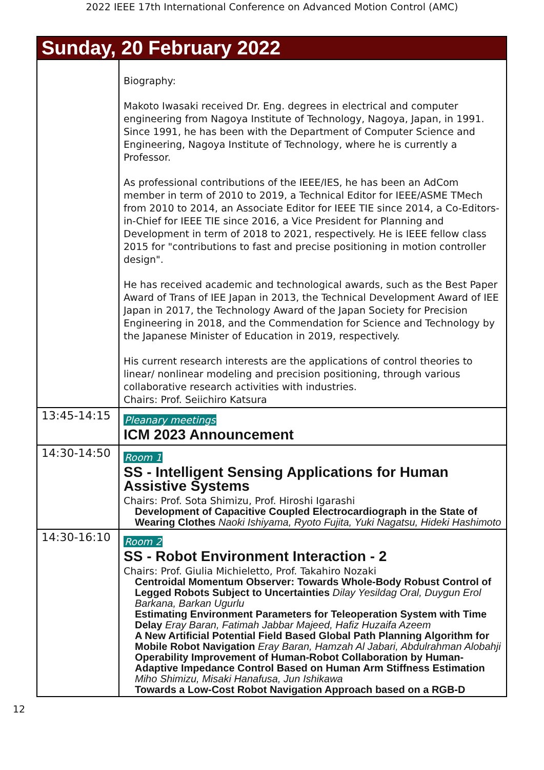2022 IEEE 17th International Conference on Advanced Motion Control (AMC)
| Sunday, 20 February 2022 | |
| --- | --- |
| | Biography: Makoto Iwasaki received Dr. Eng. degrees in electrical and computer engineering from Nagoya Institute of Technology, Nagoya, Japan, in 1991. Since 1991, he has been with the Department of Computer Science and Engineering, Nagoya Institute of Technology, where he is currently a Professor. As professional contributions of the IEEE/IES, he has been an AdCom member in term of 2010 to 2019, a Technical Editor for IEEE/ASME TMech from 2010 to 2014, an Associate Editor for IEEE TIE since 2014, a Co-Editors-in-Chief for IEEE TIE since 2016, a Vice President for Planning and Development in term of 2018 to 2021, respectively. He is IEEE fellow class 2015 for "contributions to fast and precise positioning in motion controller design". He has received academic and technological awards, such as the Best Paper Award of Trans of IEE Japan in 2013, the Technical Development Award of IEE Japan in 2017, the Technology Award of the Japan Society for Precision Engineering in 2018, and the Commendation for Science and Technology by the Japanese Minister of Education in 2019, respectively. His current research interests are the applications of control theories to linear/ nonlinear modeling and precision positioning, through various collaborative research activities with industries. Chairs: Prof. Seiichiro Katsura |
| 13:45-14:15 | Pleanary meetings ICM 2023 Announcement |
| 14:30-14:50 | Room 1 SS - Intelligent Sensing Applications for Human Assistive Systems Chairs: Prof. Sota Shimizu, Prof. Hiroshi Igarashi Development of Capacitive Coupled Electrocardiograph in the State of Wearing Clothes Naoki Ishiyama, Ryoto Fujita, Yuki Nagatsu, Hideki Hashimoto |
| 14:30-16:10 | Room 2 SS - Robot Environment Interaction - 2 Chairs: Prof. Giulia Michieletto, Prof. Takahiro Nozaki Centroidal Momentum Observer: Towards Whole-Body Robust Control of Legged Robots Subject to Uncertainties Dilay Yesildag Oral, Duygun Erol Barkana, Barkan Ugurlu Estimating Environment Parameters for Teleoperation System with Time Delay Eray Baran, Fatimah Jabbar Majeed, Hafiz Huzaifa Azeem A New Artificial Potential Field Based Global Path Planning Algorithm for Mobile Robot Navigation Eray Baran, Hamzah Al Jabari, Abdulrahman Alobahji Operability Improvement of Human-Robot Collaboration by Human-Adaptive Impedance Control Based on Human Arm Stiffness Estimation Miho Shimizu, Misaki Hanafusa, Jun Ishikawa Towards a Low-Cost Robot Navigation Approach based on a RGB-D |
12